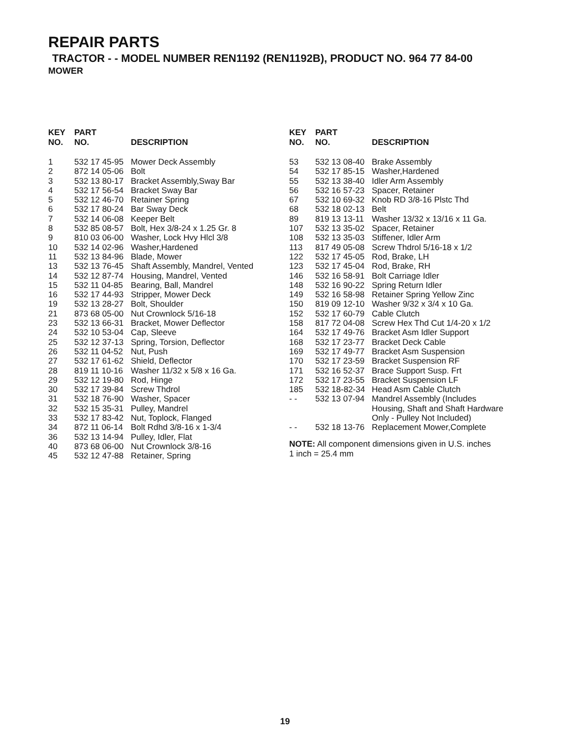REPAIR PARTS
TRACTOR - - MODEL NUMBER REN1192 (REN1192B), PRODUCT NO. 964 77 84-00
MOWER
| KEY NO. | PART NO. | DESCRIPTION |
| --- | --- | --- |
| 1 | 532 17 45-95 | Mower Deck Assembly |
| 2 | 872 14 05-06 | Bolt |
| 3 | 532 13 80-17 | Bracket Assembly,Sway Bar |
| 4 | 532 17 56-54 | Bracket Sway Bar |
| 5 | 532 12 46-70 | Retainer Spring |
| 6 | 532 17 80-24 | Bar Sway Deck |
| 7 | 532 14 06-08 | Keeper Belt |
| 8 | 532 85 08-57 | Bolt, Hex 3/8-24 x 1.25 Gr. 8 |
| 9 | 810 03 06-00 | Washer, Lock Hvy Hlcl 3/8 |
| 10 | 532 14 02-96 | Washer,Hardened |
| 11 | 532 13 84-96 | Blade, Mower |
| 13 | 532 13 76-45 | Shaft Assembly, Mandrel, Vented |
| 14 | 532 12 87-74 | Housing, Mandrel, Vented |
| 15 | 532 11 04-85 | Bearing, Ball, Mandrel |
| 16 | 532 17 44-93 | Stripper, Mower Deck |
| 19 | 532 13 28-27 | Bolt, Shoulder |
| 21 | 873 68 05-00 | Nut Crownlock 5/16-18 |
| 23 | 532 13 66-31 | Bracket, Mower Deflector |
| 24 | 532 10 53-04 | Cap, Sleeve |
| 25 | 532 12 37-13 | Spring, Torsion, Deflector |
| 26 | 532 11 04-52 | Nut, Push |
| 27 | 532 17 61-62 | Shield, Deflector |
| 28 | 819 11 10-16 | Washer 11/32 x 5/8 x 16 Ga. |
| 29 | 532 12 19-80 | Rod, Hinge |
| 30 | 532 17 39-84 | Screw Thdrol |
| 31 | 532 18 76-90 | Washer, Spacer |
| 32 | 532 15 35-31 | Pulley, Mandrel |
| 33 | 532 17 83-42 | Nut, Toplock, Flanged |
| 34 | 872 11 06-14 | Bolt Rdhd 3/8-16 x 1-3/4 |
| 36 | 532 13 14-94 | Pulley, Idler, Flat |
| 40 | 873 68 06-00 | Nut Crownlock 3/8-16 |
| 45 | 532 12 47-88 | Retainer, Spring |
| KEY NO. | PART NO. | DESCRIPTION |
| --- | --- | --- |
| 53 | 532 13 08-40 | Brake Assembly |
| 54 | 532 17 85-15 | Washer,Hardened |
| 55 | 532 13 38-40 | Idler Arm Assembly |
| 56 | 532 16 57-23 | Spacer, Retainer |
| 67 | 532 10 69-32 | Knob RD 3/8-16 Plstc Thd |
| 68 | 532 18 02-13 | Belt |
| 89 | 819 13 13-11 | Washer 13/32 x 13/16 x 11 Ga. |
| 107 | 532 13 35-02 | Spacer, Retainer |
| 108 | 532 13 35-03 | Stiffener, Idler Arm |
| 113 | 817 49 05-08 | Screw Thdrol 5/16-18 x 1/2 |
| 122 | 532 17 45-05 | Rod, Brake, LH |
| 123 | 532 17 45-04 | Rod, Brake, RH |
| 146 | 532 16 58-91 | Bolt Carriage Idler |
| 148 | 532 16 90-22 | Spring Return Idler |
| 149 | 532 16 58-98 | Retainer Spring Yellow Zinc |
| 150 | 819 09 12-10 | Washer 9/32 x 3/4 x 10 Ga. |
| 152 | 532 17 60-79 | Cable Clutch |
| 158 | 817 72 04-08 | Screw Hex Thd Cut 1/4-20 x 1/2 |
| 164 | 532 17 49-76 | Bracket Asm Idler Support |
| 168 | 532 17 23-77 | Bracket Deck Cable |
| 169 | 532 17 49-77 | Bracket Asm Suspension |
| 170 | 532 17 23-59 | Bracket Suspension RF |
| 171 | 532 16 52-37 | Brace Support Susp. Frt |
| 172 | 532 17 23-55 | Bracket Suspension LF |
| 185 | 532 18-82-34 | Head Asm Cable Clutch |
| - - | 532 13 07-94 | Mandrel Assembly (Includes Housing, Shaft and Shaft Hardware Only - Pulley Not Included) |
| - - | 532 18 13-76 | Replacement Mower,Complete |
NOTE: All component dimensions given in U.S. inches
1 inch = 25.4 mm
19